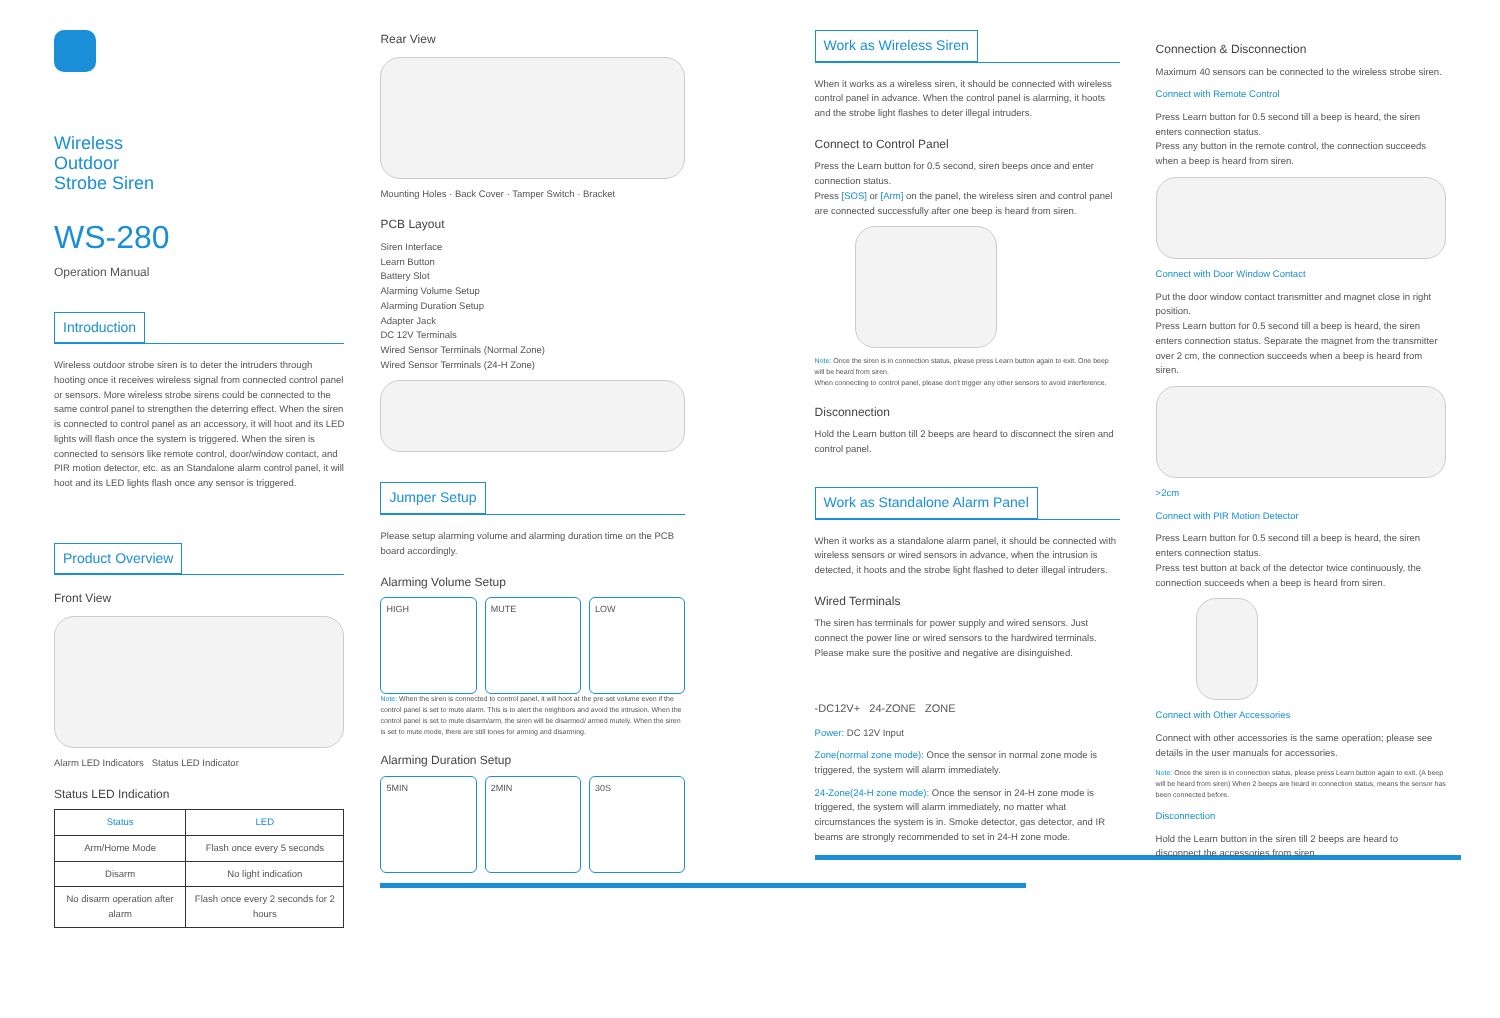Wireless
Outdoor
Strobe Siren
WS-280
Operation Manual
Introduction
Wireless outdoor strobe siren is to deter the intruders through hooting once it receives wireless signal from connected control panel or sensors. More wireless strobe sirens could be connected to the same control panel to strengthen the deterring effect. When the siren is connected to control panel as an accessory, it will hoot and its LED lights will flash once the system is triggered. When the siren is connected to sensors like remote control, door/window contact, and PIR motion detector, etc. as an Standalone alarm control panel, it will hoot and its LED lights flash once any sensor is triggered.
Product Overview
Front View
Alarm LED Indicators Status LED Indicator
Status LED Indication
| Status | LED |
| --- | --- |
| Arm/Home Mode | Flash once every 5 seconds |
| Disarm | No light indication |
| No disarm operation after alarm | Flash once every 2 seconds for 2 hours |
Rear View
Mounting Holes · Back Cover · Tamper Switch · Bracket
PCB Layout
Siren Interface
Learn Button
Battery Slot
Alarming Volume Setup
Alarming Duration Setup
Adapter Jack
DC 12V Terminals
Wired Sensor Terminals (Normal Zone)
Wired Sensor Terminals (24-H Zone)
Jumper Setup
Please setup alarming volume and alarming duration time on the PCB board accordingly.
Alarming Volume Setup
HIGH MUTE LOW
Note: When the siren is connected to control panel, it will hoot at the pre-set volume even if the control panel is set to mute alarm. This is to alert the neighbors and avoid the intrusion. When the control panel is set to mute disarm/arm, the siren will be disarmed/ armed mutely. When the siren is set to mute mode, there are still tones for arming and disarming.
Alarming Duration Setup
5MIN 2MIN 30S
Work as Wireless Siren
When it works as a wireless siren, it should be connected with wireless control panel in advance. When the control panel is alarming, it hoots and the strobe light flashes to deter illegal intruders.
Connect to Control Panel
Press the Learn button for 0.5 second, siren beeps once and enter connection status.
Press [SOS] or [Arm] on the panel, the wireless siren and control panel are connected successfully after one beep is heard from siren.
Note: Once the siren is in connection status, please press Learn button again to exit. One beep will be heard from siren.
When connecting to control panel, please don't trigger any other sensors to avoid interference.
Disconnection
Hold the Learn button till 2 beeps are heard to disconnect the siren and control panel.
Work as Standalone Alarm Panel
When it works as a standalone alarm panel, it should be connected with wireless sensors or wired sensors in advance, when the intrusion is detected, it hoots and the strobe light flashed to deter illegal intruders.
Wired Terminals
The siren has terminals for power supply and wired sensors. Just connect the power line or wired sensors to the hardwired terminals. Please make sure the positive and negative are disinguished.
-DC12V+ 24-ZONE ZONE
Power: DC 12V Input
Zone(normal zone mode): Once the sensor in normal zone mode is triggered, the system will alarm immediately.
24-Zone(24-H zone mode): Once the sensor in 24-H zone mode is triggered, the system will alarm immediately, no matter what circumstances the system is in. Smoke detector, gas detector, and IR beams are strongly recommended to set in 24-H zone mode.
Connection & Disconnection
Maximum 40 sensors can be connected to the wireless strobe siren.
Connect with Remote Control
Press Learn button for 0.5 second till a beep is heard, the siren enters connection status.
Press any button in the remote control, the connection succeeds when a beep is heard from siren.
Connect with Door Window Contact
Put the door window contact transmitter and magnet close in right position.
Press Learn button for 0.5 second till a beep is heard, the siren enters connection status. Separate the magnet from the transmitter over 2 cm, the connection succeeds when a beep is heard from siren.
>2cm
Connect with PIR Motion Detector
Press Learn button for 0.5 second till a beep is heard, the siren enters connection status.
Press test button at back of the detector twice continuously, the connection succeeds when a beep is heard from siren.
Connect with Other Accessories
Connect with other accessories is the same operation; please see details in the user manuals for accessories.
Note: Once the siren is in connection status, please press Learn button again to exit. (A beep will be heard from siren) When 2 beeps are heard in connection status, means the sensor has been connected before.
Disconnection
Hold the Learn button in the siren till 2 beeps are heard to disconnect the accessories from siren.